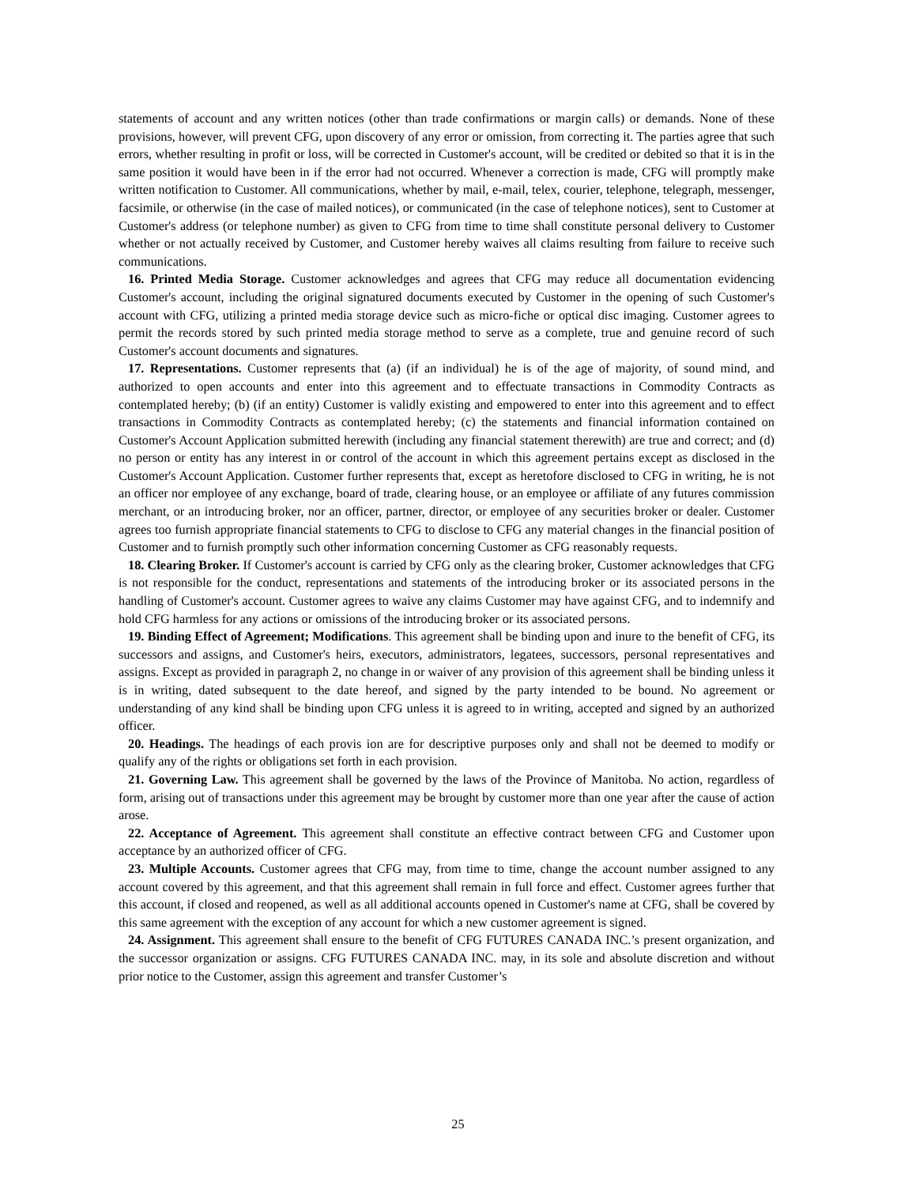statements of account and any written notices (other than trade confirmations or margin calls) or demands. None of these provisions, however, will prevent CFG, upon discovery of any error or omission, from correcting it. The parties agree that such errors, whether resulting in profit or loss, will be corrected in Customer's account, will be credited or debited so that it is in the same position it would have been in if the error had not occurred. Whenever a correction is made, CFG will promptly make written notification to Customer. All communications, whether by mail, e-mail, telex, courier, telephone, telegraph, messenger, facsimile, or otherwise (in the case of mailed notices), or communicated (in the case of telephone notices), sent to Customer at Customer's address (or telephone number) as given to CFG from time to time shall constitute personal delivery to Customer whether or not actually received by Customer, and Customer hereby waives all claims resulting from failure to receive such communications.
16. Printed Media Storage. Customer acknowledges and agrees that CFG may reduce all documentation evidencing Customer's account, including the original signatured documents executed by Customer in the opening of such Customer's account with CFG, utilizing a printed media storage device such as micro-fiche or optical disc imaging. Customer agrees to permit the records stored by such printed media storage method to serve as a complete, true and genuine record of such Customer's account documents and signatures.
17. Representations. Customer represents that (a) (if an individual) he is of the age of majority, of sound mind, and authorized to open accounts and enter into this agreement and to effectuate transactions in Commodity Contracts as contemplated hereby; (b) (if an entity) Customer is validly existing and empowered to enter into this agreement and to effect transactions in Commodity Contracts as contemplated hereby; (c) the statements and financial information contained on Customer's Account Application submitted herewith (including any financial statement therewith) are true and correct; and (d) no person or entity has any interest in or control of the account in which this agreement pertains except as disclosed in the Customer's Account Application. Customer further represents that, except as heretofore disclosed to CFG in writing, he is not an officer nor employee of any exchange, board of trade, clearing house, or an employee or affiliate of any futures commission merchant, or an introducing broker, nor an officer, partner, director, or employee of any securities broker or dealer. Customer agrees too furnish appropriate financial statements to CFG to disclose to CFG any material changes in the financial position of Customer and to furnish promptly such other information concerning Customer as CFG reasonably requests.
18. Clearing Broker. If Customer's account is carried by CFG only as the clearing broker, Customer acknowledges that CFG is not responsible for the conduct, representations and statements of the introducing broker or its associated persons in the handling of Customer's account. Customer agrees to waive any claims Customer may have against CFG, and to indemnify and hold CFG harmless for any actions or omissions of the introducing broker or its associated persons.
19. Binding Effect of Agreement; Modifications. This agreement shall be binding upon and inure to the benefit of CFG, its successors and assigns, and Customer's heirs, executors, administrators, legatees, successors, personal representatives and assigns. Except as provided in paragraph 2, no change in or waiver of any provision of this agreement shall be binding unless it is in writing, dated subsequent to the date hereof, and signed by the party intended to be bound. No agreement or understanding of any kind shall be binding upon CFG unless it is agreed to in writing, accepted and signed by an authorized officer.
20. Headings. The headings of each provis ion are for descriptive purposes only and shall not be deemed to modify or qualify any of the rights or obligations set forth in each provision.
21. Governing Law. This agreement shall be governed by the laws of the Province of Manitoba. No action, regardless of form, arising out of transactions under this agreement may be brought by customer more than one year after the cause of action arose.
22. Acceptance of Agreement. This agreement shall constitute an effective contract between CFG and Customer upon acceptance by an authorized officer of CFG.
23. Multiple Accounts. Customer agrees that CFG may, from time to time, change the account number assigned to any account covered by this agreement, and that this agreement shall remain in full force and effect. Customer agrees further that this account, if closed and reopened, as well as all additional accounts opened in Customer's name at CFG, shall be covered by this same agreement with the exception of any account for which a new customer agreement is signed.
24. Assignment. This agreement shall ensure to the benefit of CFG FUTURES CANADA INC.’s present organization, and the successor organization or assigns. CFG FUTURES CANADA INC. may, in its sole and absolute discretion and without prior notice to the Customer, assign this agreement and transfer Customer’s
25